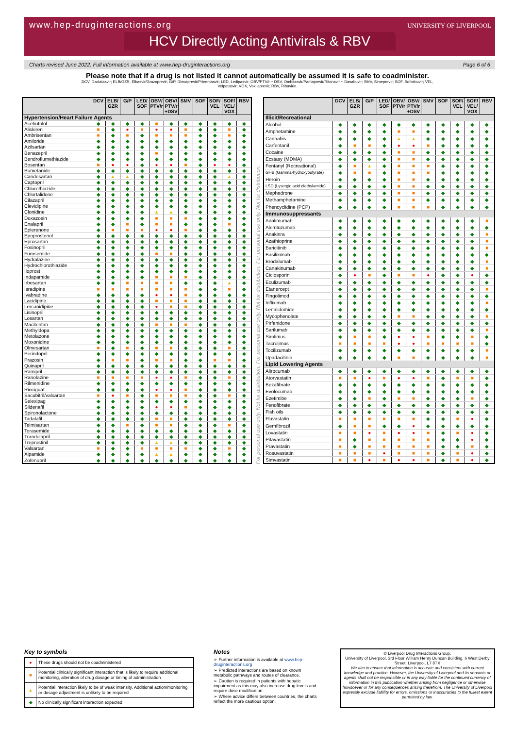www.hep-druginteractions.org
UNIVERSITY OF LIVERPOOL
HCV Directly Acting Antivirals & RBV
Charts revised June 2022. Full information available at www.hep-druginteractions.org Page 6 of 6
Please note that if a drug is not listed it cannot automatically be assumed it is safe to coadminister.
DCV, Daclatasvir; ELB/GZR, Elbasvir/Grazoprevir; G/P, Glecaprevir/Pibrentasvir; LED, Ledipasvir; OBV/PTV/r + DSV, Ombitasvir/Paritaprevir/Ritonavir + Dasabuvir; SMV, Simeprevir; SOF, Sofosbuvir; VEL, Velpatasvir; VOX, Voxilaprevir; RBV, Ribavirin.
| | DCV | ELB/ GZR | G/P | LED/ SOF | OBV/ PTV/r | OBV/ PTV/r +DSV | SMV | SOF | SOF/ VEL | SOF/ VEL/ VOX | RBV |
| --- | --- | --- | --- | --- | --- | --- | --- | --- | --- | --- | --- |
| Hypertension/Heart Failure Agents | | | | | | | | | | | |
| Acebutolol | ◆ | ◆ | ◆ | ◆ | ■ | ◆ | ◆ | ◆ | ◆ | ◆ | ◆ |
| Aliskiren | ■ | ◆ | ● | ■ | ● | ● | ■ | ◆ | ◆ | ■ | ◆ |
| Ambrisentan | ■ | ◆ | ■ | ◆ | ■ | ■ | ■ | ◆ | ◆ | ■ | ◆ |
| Amiloride | ◆ | ◆ | ◆ | ◆ | ◆ | ◆ | ◆ | ◆ | ◆ | ◆ | ◆ |
| Azilsartan | ◆ | ◆ | ◆ | ◆ | ◆ | ◆ | ◆ | ◆ | ◆ | ◆ | ◆ |
| Benazepril | ◆ | ◆ | ◆ | ◆ | ■ | ◆ | ◆ | ◆ | ◆ | ◆ | ◆ |
| Bendroflumethiazide | ◆ | ◆ | ◆ | ◆ | ◆ | ◆ | ◆ | ◆ | ◆ | ◆ | ◆ |
| Bosentan | ■ | ● | ● | ◆ | ● | ● | ■ | ◆ | ● | ● | ◆ |
| Bumetanide | ◆ | ◆ | ◆ | ◆ | ◆ | ◆ | ◆ | ◆ | ◆ | ◆ | ◆ |
| Candesartan | ◆ | ▲ | ▲ | ◆ | ◆ | ◆ | ◆ | ◆ | ◆ | ▲ | ◆ |
| Captopril | ◆ | ◆ | ◆ | ◆ | ◆ | ◆ | ◆ | ◆ | ◆ | ◆ | ◆ |
| Chlorothiazide | ◆ | ◆ | ◆ | ◆ | ◆ | ◆ | ◆ | ◆ | ◆ | ◆ | ◆ |
| Chlortalidone | ◆ | ◆ | ◆ | ◆ | ◆ | ◆ | ◆ | ◆ | ◆ | ◆ | ◆ |
| Cilazapril | ◆ | ◆ | ◆ | ◆ | ◆ | ◆ | ◆ | ◆ | ◆ | ◆ | ◆ |
| Clevidipine | ◆ | ◆ | ◆ | ◆ | ◆ | ◆ | ◆ | ◆ | ◆ | ◆ | ◆ |
| Clonidine | ◆ | ◆ | ◆ | ◆ | ▲ | ▲ | ◆ | ◆ | ◆ | ◆ | ◆ |
| Doxazosin | ◆ | ◆ | ◆ | ◆ | ■ | ■ | ■ | ◆ | ◆ | ◆ | ◆ |
| Enalapril | ◆ | ◆ | ■ | ◆ | ■ | ■ | ◆ | ◆ | ◆ | ■ | ◆ |
| Eplerenone | ◆ | ■ | ■ | ■ | ● | ● | ■ | ◆ | ◆ | ◆ | ◆ |
| Epoprostenol | ◆ | ◆ | ◆ | ◆ | ◆ | ◆ | ◆ | ◆ | ◆ | ◆ | ◆ |
| Eprosartan | ◆ | ◆ | ◆ | ◆ | ◆ | ◆ | ◆ | ◆ | ◆ | ◆ | ◆ |
| Fosinopril | ◆ | ◆ | ◆ | ◆ | ◆ | ◆ | ◆ | ◆ | ◆ | ◆ | ◆ |
| Furosemide | ◆ | ◆ | ◆ | ◆ | ■ | ■ | ◆ | ◆ | ◆ | ◆ | ◆ |
| Hydralazine | ◆ | ◆ | ◆ | ◆ | ◆ | ◆ | ◆ | ◆ | ◆ | ◆ | ◆ |
| Hydrochlorothiazide | ◆ | ◆ | ◆ | ◆ | ◆ | ◆ | ◆ | ◆ | ◆ | ◆ | ◆ |
| Iloprost | ◆ | ◆ | ◆ | ◆ | ◆ | ◆ | ◆ | ◆ | ◆ | ◆ | ◆ |
| Indapamide | ◆ | ◆ | ◆ | ◆ | ■ | ■ | ■ | ◆ | ◆ | ◆ | ◆ |
| Irbesartan | ◆ | ◆ | ■ | ■ | ■ | ■ | ◆ | ◆ | ◆ | ▲ | ◆ |
| Isradipine | ■ | ■ | ■ | ■ | ■ | ■ | ■ | ◆ | ◆ | ■ | ◆ |
| Ivabradine | ◆ | ◆ | ◆ | ◆ | ● | ● | ■ | ◆ | ◆ | ◆ | ◆ |
| Lacidipine | ◆ | ◆ | ◆ | ◆ | ■ | ■ | ■ | ◆ | ◆ | ◆ | ◆ |
| Lercanidipine | ◆ | ◆ | ◆ | ◆ | ● | ■ | ■ | ◆ | ◆ | ◆ | ◆ |
| Lisinopril | ◆ | ◆ | ◆ | ◆ | ◆ | ◆ | ◆ | ◆ | ◆ | ◆ | ◆ |
| Losartan | ◆ | ◆ | ◆ | ◆ | ◆ | ◆ | ◆ | ◆ | ◆ | ◆ | ◆ |
| Macitentan | ◆ | ◆ | ◆ | ◆ | ■ | ■ | ■ | ◆ | ◆ | ◆ | ◆ |
| Methyldopa | ◆ | ◆ | ◆ | ◆ | ◆ | ◆ | ◆ | ◆ | ◆ | ◆ | ◆ |
| Metolazone | ◆ | ◆ | ◆ | ◆ | ◆ | ◆ | ◆ | ◆ | ◆ | ◆ | ◆ |
| Moxonidine | ◆ | ◆ | ◆ | ◆ | ◆ | ◆ | ◆ | ◆ | ◆ | ◆ | ◆ |
| Olmesartan | ■ | ◆ | ■ | ◆ | ■ | ■ | ◆ | ◆ | ◆ | ■ | ◆ |
| Perindopril | ◆ | ◆ | ◆ | ◆ | ◆ | ◆ | ◆ | ◆ | ◆ | ◆ | ◆ |
| Prazosin | ◆ | ■ | ■ | ◆ | ■ | ■ | ◆ | ◆ | ■ | ■ | ◆ |
| Quinapril | ◆ | ◆ | ◆ | ◆ | ◆ | ◆ | ◆ | ◆ | ◆ | ◆ | ◆ |
| Ramipril | ◆ | ◆ | ◆ | ◆ | ◆ | ◆ | ◆ | ◆ | ◆ | ◆ | ◆ |
| Ranolazine | ■ | ■ | ■ | ■ | ● | ● | ■ | ◆ | ◆ | ■ | ◆ |
| Rilmenidine | ◆ | ◆ | ◆ | ◆ | ◆ | ◆ | ◆ | ◆ | ◆ | ◆ | ◆ |
| Riociguat | ◆ | ◆ | ◆ | ◆ | ● | ● | ■ | ◆ | ◆ | ◆ | ◆ |
| Sacubitril/valsartan | ■ | ● | ■ | ◆ | ■ | ■ | ■ | ◆ | ◆ | ■ | ◆ |
| Selexipag | ◆ | ◆ | ◆ | ◆ | ◆ | ◆ | ◆ | ◆ | ◆ | ◆ | ◆ |
| Sildenafil | ◆ | ◆ | ◆ | ◆ | ● | ● | ■ | ◆ | ◆ | ◆ | ◆ |
| Spironolactone | ◆ | ◆ | ◆ | ◆ | ◆ | ◆ | ◆ | ◆ | ◆ | ◆ | ◆ |
| Tadalafil | ◆ | ◆ | ◆ | ◆ | ■ | ■ | ◆ | ◆ | ◆ | ◆ | ◆ |
| Telmisartan | ◆ | ◆ | ■ | ◆ | ■ | ■ | ◆ | ◆ | ◆ | ■ | ◆ |
| Torasemide | ◆ | ◆ | ◆ | ◆ | ◆ | ◆ | ◆ | ◆ | ◆ | ◆ | ◆ |
| Trandolapril | ◆ | ◆ | ◆ | ◆ | ◆ | ◆ | ◆ | ◆ | ◆ | ◆ | ◆ |
| Treprostinil | ◆ | ◆ | ◆ | ◆ | ▲ | ▲ | ◆ | ◆ | ◆ | ◆ | ◆ |
| Valsartan | ■ | ◆ | ◆ | ■ | ■ | ■ | ■ | ◆ | ◆ | ■ | ◆ |
| Xipamide | ◆ | ◆ | ◆ | ◆ | ▲ | ▲ | ◆ | ◆ | ◆ | ◆ | ◆ |
| Zofenopril | ◆ | ◆ | ◆ | ◆ | ◆ | ◆ | ◆ | ◆ | ◆ | ◆ | ◆ |
For personal use only. Not for distribution. For personal use only. Not for distribution. For personal use only. Not for distribution.
| | DCV | ELB/ GZR | G/P | LED/ SOF | OBV/ PTV/r | OBV/ PTV/r +DSV | SMV | SOF | SOF/ VEL | SOF/ VEL/ VOX | RBV |
| --- | --- | --- | --- | --- | --- | --- | --- | --- | --- | --- | --- |
| Illicit/Recreational | | | | | | | | | | | |
| Alcohol | ◆ | ◆ | ◆ | ◆ | ◆ | ◆ | ◆ | ◆ | ◆ | ◆ | ◆ |
| Amphetamine | ◆ | ◆ | ◆ | ◆ | ■ | ■ | ◆ | ◆ | ◆ | ◆ | ◆ |
| Cannabis | ◆ | ◆ | ◆ | ◆ | ▲ | ▲ | ◆ | ◆ | ◆ | ◆ | ◆ |
| Carfentanil | ◆ | ■ | ■ | ◆ | ● | ● | ■ | ◆ | ◆ | ◆ | ◆ |
| Cocaine | ◆ | ◆ | ◆ | ◆ | ■ | ■ | ◆ | ◆ | ◆ | ◆ | ◆ |
| Ecstasy (MDMA) | ◆ | ◆ | ◆ | ◆ | ■ | ■ | ◆ | ◆ | ◆ | ◆ | ◆ |
| Fentanyl (Recreational) | ◆ | ■ | ▲ | ◆ | ■ | ■ | ■ | ◆ | ◆ | ◆ | ◆ |
| GHB (Gamma-hydroxybutyrate) | ◆ | ■ | ■ | ◆ | ■ | ■ | ■ | ◆ | ◆ | ◆ | ◆ |
| Heroin | ◆ | ◆ | ◆ | ◆ | ■ | ■ | ◆ | ◆ | ◆ | ◆ | ◆ |
| LSD (Lysergic acid diethylamide) | ◆ | ◆ | ◆ | ◆ | ■ | ■ | ◆ | ◆ | ◆ | ◆ | ◆ |
| Mephedrone | ◆ | ◆ | ◆ | ◆ | ■ | ■ | ◆ | ◆ | ◆ | ◆ | ◆ |
| Methamphetamine | ◆ | ◆ | ◆ | ◆ | ■ | ■ | ◆ | ◆ | ◆ | ◆ | ◆ |
| Phencyclidine (PCP) | ◆ | ◆ | ◆ | ◆ | ■ | ■ | ■ | ◆ | ◆ | ◆ | ◆ |
| Immunosuppressants | | | | | | | | | | | |
| Adalimumab | ◆ | ◆ | ◆ | ◆ | ◆ | ◆ | ◆ | ◆ | ◆ | ◆ | ■ |
| Alemtuzumab | ◆ | ◆ | ◆ | ◆ | ◆ | ◆ | ◆ | ◆ | ◆ | ◆ | ◆ |
| Anakinra | ◆ | ◆ | ◆ | ◆ | ◆ | ◆ | ◆ | ◆ | ◆ | ◆ | ■ |
| Azathioprine | ◆ | ◆ | ◆ | ◆ | ◆ | ◆ | ◆ | ◆ | ◆ | ◆ | ■ |
| Baricitinib | ◆ | ◆ | ◆ | ◆ | ◆ | ◆ | ◆ | ◆ | ◆ | ◆ | ■ |
| Basiliximab | ◆ | ◆ | ◆ | ◆ | ◆ | ◆ | ◆ | ◆ | ◆ | ◆ | ◆ |
| Brodalumab | ◆ | ◆ | ◆ | ◆ | ◆ | ◆ | ◆ | ◆ | ◆ | ◆ | ■ |
| Canakinumab | ◆ | ◆ | ◆ | ◆ | ◆ | ◆ | ◆ | ◆ | ◆ | ◆ | ■ |
| Ciclosporin | ◆ | ● | ■ | ◆ | ■ | ■ | ● | ◆ | ◆ | ● | ◆ |
| Eculizumab | ◆ | ◆ | ◆ | ◆ | ◆ | ◆ | ◆ | ◆ | ◆ | ◆ | ◆ |
| Etanercept | ◆ | ◆ | ◆ | ◆ | ◆ | ◆ | ◆ | ◆ | ◆ | ◆ | ■ |
| Fingolimod | ◆ | ◆ | ◆ | ◆ | ◆ | ◆ | ◆ | ◆ | ◆ | ◆ | ◆ |
| Infliximab | ◆ | ◆ | ◆ | ◆ | ◆ | ◆ | ◆ | ◆ | ◆ | ◆ | ■ |
| Lenalidomide | ◆ | ◆ | ◆ | ◆ | ◆ | ◆ | ◆ | ◆ | ◆ | ◆ | ◆ |
| Mycophenolate | ◆ | ◆ | ◆ | ◆ | ■ | ■ | ◆ | ◆ | ◆ | ◆ | ■ |
| Pirfenidone | ◆ | ◆ | ◆ | ◆ | ◆ | ◆ | ◆ | ◆ | ◆ | ◆ | ◆ |
| Sarilumab | ◆ | ◆ | ◆ | ◆ | ◆ | ◆ | ◆ | ◆ | ◆ | ◆ | ■ |
| Sirolimus | ◆ | ■ | ■ | ◆ | ● | ● | ■ | ◆ | ◆ | ■ | ◆ |
| Tacrolimus | ■ | ■ | ■ | ■ | ● | ● | ■ | ■ | ■ | ■ | ◆ |
| Tocilizumab | ◆ | ◆ | ◆ | ◆ | ◆ | ◆ | ◆ | ◆ | ◆ | ◆ | ■ |
| Upadacitinib | ◆ | ◆ | ◆ | ◆ | ■ | ■ | ◆ | ◆ | ◆ | ◆ | ■ |
| Lipid Lowering Agents | | | | | | | | | | | |
| Alirocumab | ◆ | ◆ | ◆ | ◆ | ◆ | ◆ | ◆ | ◆ | ◆ | ◆ | ◆ |
| Atorvastatin | ■ | ■ | ● | ■ | ● | ● | ■ | ◆ | ■ | ■ | ◆ |
| Bezafibrate | ◆ | ◆ | ◆ | ◆ | ◆ | ◆ | ◆ | ◆ | ◆ | ◆ | ◆ |
| Evolocumab | ◆ | ◆ | ◆ | ◆ | ◆ | ◆ | ◆ | ◆ | ◆ | ◆ | ◆ |
| Ezetimibe | ◆ | ◆ | ■ | ◆ | ■ | ■ | ◆ | ◆ | ◆ | ■ | ◆ |
| Fenofibrate | ◆ | ◆ | ◆ | ◆ | ◆ | ◆ | ◆ | ◆ | ◆ | ◆ | ◆ |
| Fish oils | ◆ | ◆ | ◆ | ◆ | ◆ | ◆ | ◆ | ◆ | ◆ | ◆ | ◆ |
| Fluvastatin | ■ | ■ | ■ | ■ | ■ | ■ | ◆ | ◆ | ■ | ● | ◆ |
| Gemfibrozil | ◆ | ■ | ■ | ◆ | ◆ | ● | ◆ | ◆ | ◆ | ◆ | ◆ |
| Lovastatin | ■ | ■ | ● | ■ | ● | ● | ■ | ◆ | ■ | ● | ◆ |
| Pitavastatin | ■ | ◆ | ■ | ■ | ■ | ■ | ■ | ◆ | ◆ | ● | ◆ |
| Pravastatin | ■ | ◆ | ■ | ■ | ■ | ■ | ■ | ◆ | ◆ | ■ | ◆ |
| Rosuvastatin | ■ | ■ | ■ | ● | ■ | ■ | ■ | ◆ | ■ | ● | ◆ |
| Simvastatin | ■ | ■ | ● | ■ | ● | ● | ■ | ◆ | ■ | ● | ◆ |
Key to symbols
| ● | These drugs should not be coadministered |
| ■ | Potential clinically significant interaction that is likely to require additional monitoring, alteration of drug dosage or timing of administration |
| ▲ | Potential interaction likely to be of weak intensity. Additional action/monitoring or dosage adjustment is unlikely to be required |
| ◆ | No clinically significant interaction expected |
Notes
➢ Further information is available at www.hep-druginteractions.org
➢ Predicted interactions are based on known metabolic pathways and routes of clearance.
➢ Caution is required in patients with hepatic impairment as this may also increase drug levels and require dose modification.
➢ Where advice differs between countries, the charts reflect the more cautious option.
© Liverpool Drug Interactions Group,
University of Liverpool, 3rd Floor William Henry Duncan Building, 6 West Derby Street, Liverpool, L7 8TX
We aim to ensure that information is accurate and consistent with current knowledge and practice. However, the University of Liverpool and its servants or agents shall not be responsible or in any way liable for the continued currency of information in this publication whether arising from negligence or otherwise howsoever or for any consequences arising therefrom. The University of Liverpool expressly exclude liability for errors, omissions or inaccuracies to the fullest extent permitted by law.